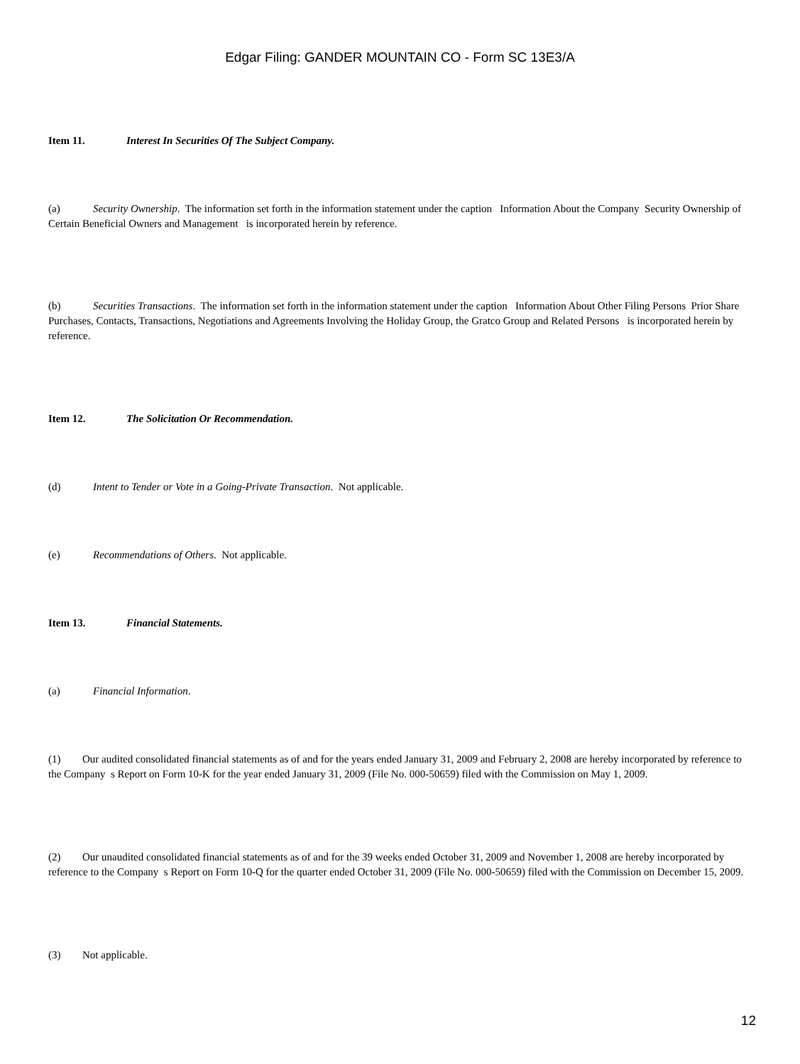Edgar Filing: GANDER MOUNTAIN CO - Form SC 13E3/A
Item 11. Interest In Securities Of The Subject Company.
(a) Security Ownership. The information set forth in the information statement under the caption Information About the Company Security Ownership of Certain Beneficial Owners and Management is incorporated herein by reference.
(b) Securities Transactions. The information set forth in the information statement under the caption Information About Other Filing Persons Prior Share Purchases, Contacts, Transactions, Negotiations and Agreements Involving the Holiday Group, the Gratco Group and Related Persons is incorporated herein by reference.
Item 12. The Solicitation Or Recommendation.
(d) Intent to Tender or Vote in a Going-Private Transaction. Not applicable.
(e) Recommendations of Others. Not applicable.
Item 13. Financial Statements.
(a) Financial Information.
(1) Our audited consolidated financial statements as of and for the years ended January 31, 2009 and February 2, 2008 are hereby incorporated by reference to the Company s Report on Form 10-K for the year ended January 31, 2009 (File No. 000-50659) filed with the Commission on May 1, 2009.
(2) Our unaudited consolidated financial statements as of and for the 39 weeks ended October 31, 2009 and November 1, 2008 are hereby incorporated by reference to the Company s Report on Form 10-Q for the quarter ended October 31, 2009 (File No. 000-50659) filed with the Commission on December 15, 2009.
(3) Not applicable.
12